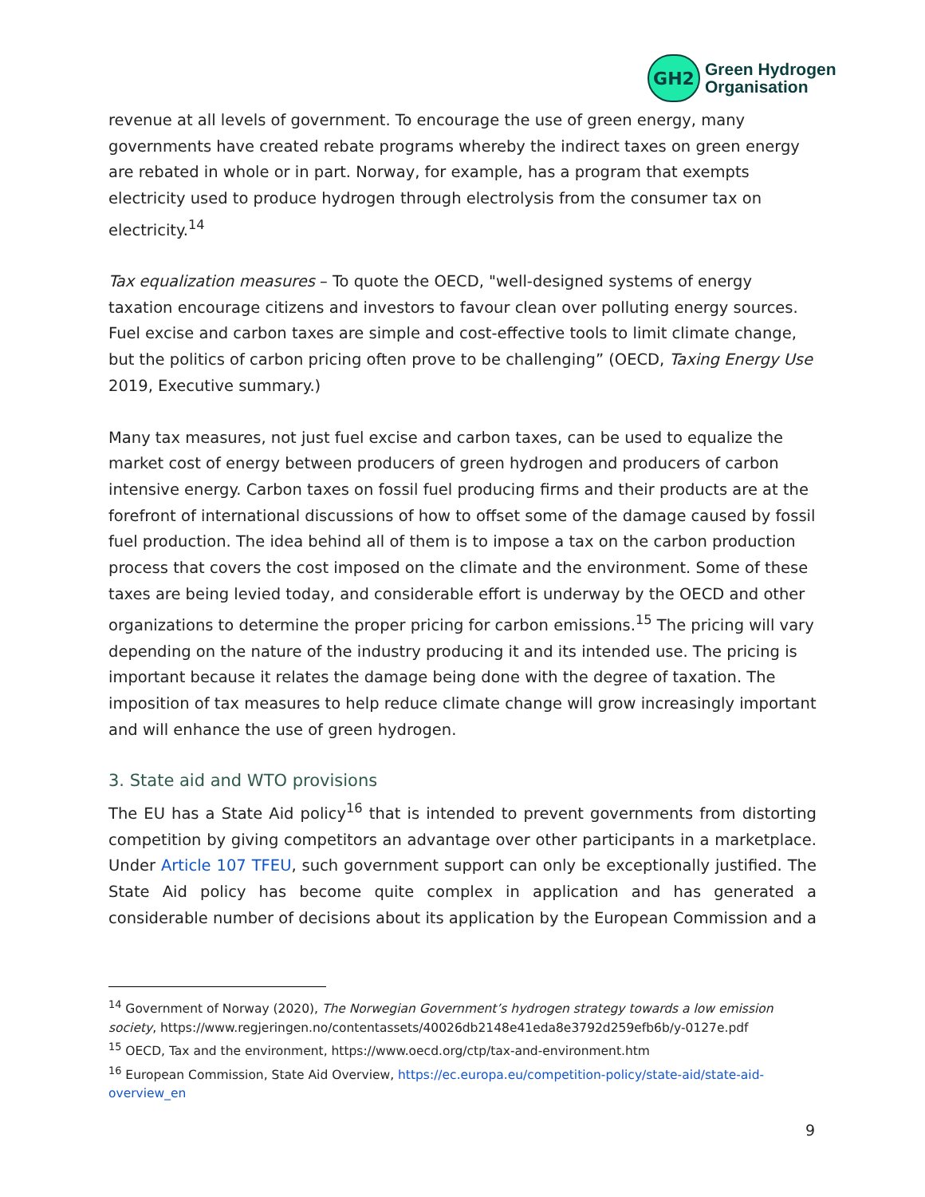GH2
Green Hydrogen
Organisation
revenue at all levels of government. To encourage the use of green energy, many governments have created rebate programs whereby the indirect taxes on green energy are rebated in whole or in part. Norway, for example, has a program that exempts electricity used to produce hydrogen through electrolysis from the consumer tax on electricity.<sup>14</sup>
Tax equalization measures – To quote the OECD, "well-designed systems of energy taxation encourage citizens and investors to favour clean over polluting energy sources. Fuel excise and carbon taxes are simple and cost-effective tools to limit climate change, but the politics of carbon pricing often prove to be challenging” (OECD, Taxing Energy Use 2019, Executive summary.)
Many tax measures, not just fuel excise and carbon taxes, can be used to equalize the market cost of energy between producers of green hydrogen and producers of carbon intensive energy. Carbon taxes on fossil fuel producing firms and their products are at the forefront of international discussions of how to offset some of the damage caused by fossil fuel production. The idea behind all of them is to impose a tax on the carbon production process that covers the cost imposed on the climate and the environment. Some of these taxes are being levied today, and considerable effort is underway by the OECD and other organizations to determine the proper pricing for carbon emissions.<sup>15</sup> The pricing will vary depending on the nature of the industry producing it and its intended use. The pricing is important because it relates the damage being done with the degree of taxation. The imposition of tax measures to help reduce climate change will grow increasingly important and will enhance the use of green hydrogen.
3. State aid and WTO provisions
The EU has a State Aid policy<sup>16</sup> that is intended to prevent governments from distorting competition by giving competitors an advantage over other participants in a marketplace. Under Article 107 TFEU, such government support can only be exceptionally justified. The State Aid policy has become quite complex in application and has generated a considerable number of decisions about its application by the European Commission and a
<sup>14</sup> Government of Norway (2020), The Norwegian Government’s hydrogen strategy towards a low emission society, https://www.regjeringen.no/contentassets/40026db2148e41eda8e3792d259efb6b/y-0127e.pdf
<sup>15</sup> OECD, Tax and the environment, https://www.oecd.org/ctp/tax-and-environment.htm
<sup>16</sup> European Commission, State Aid Overview, https://ec.europa.eu/competition-policy/state-aid/state-aid-overview_en
9